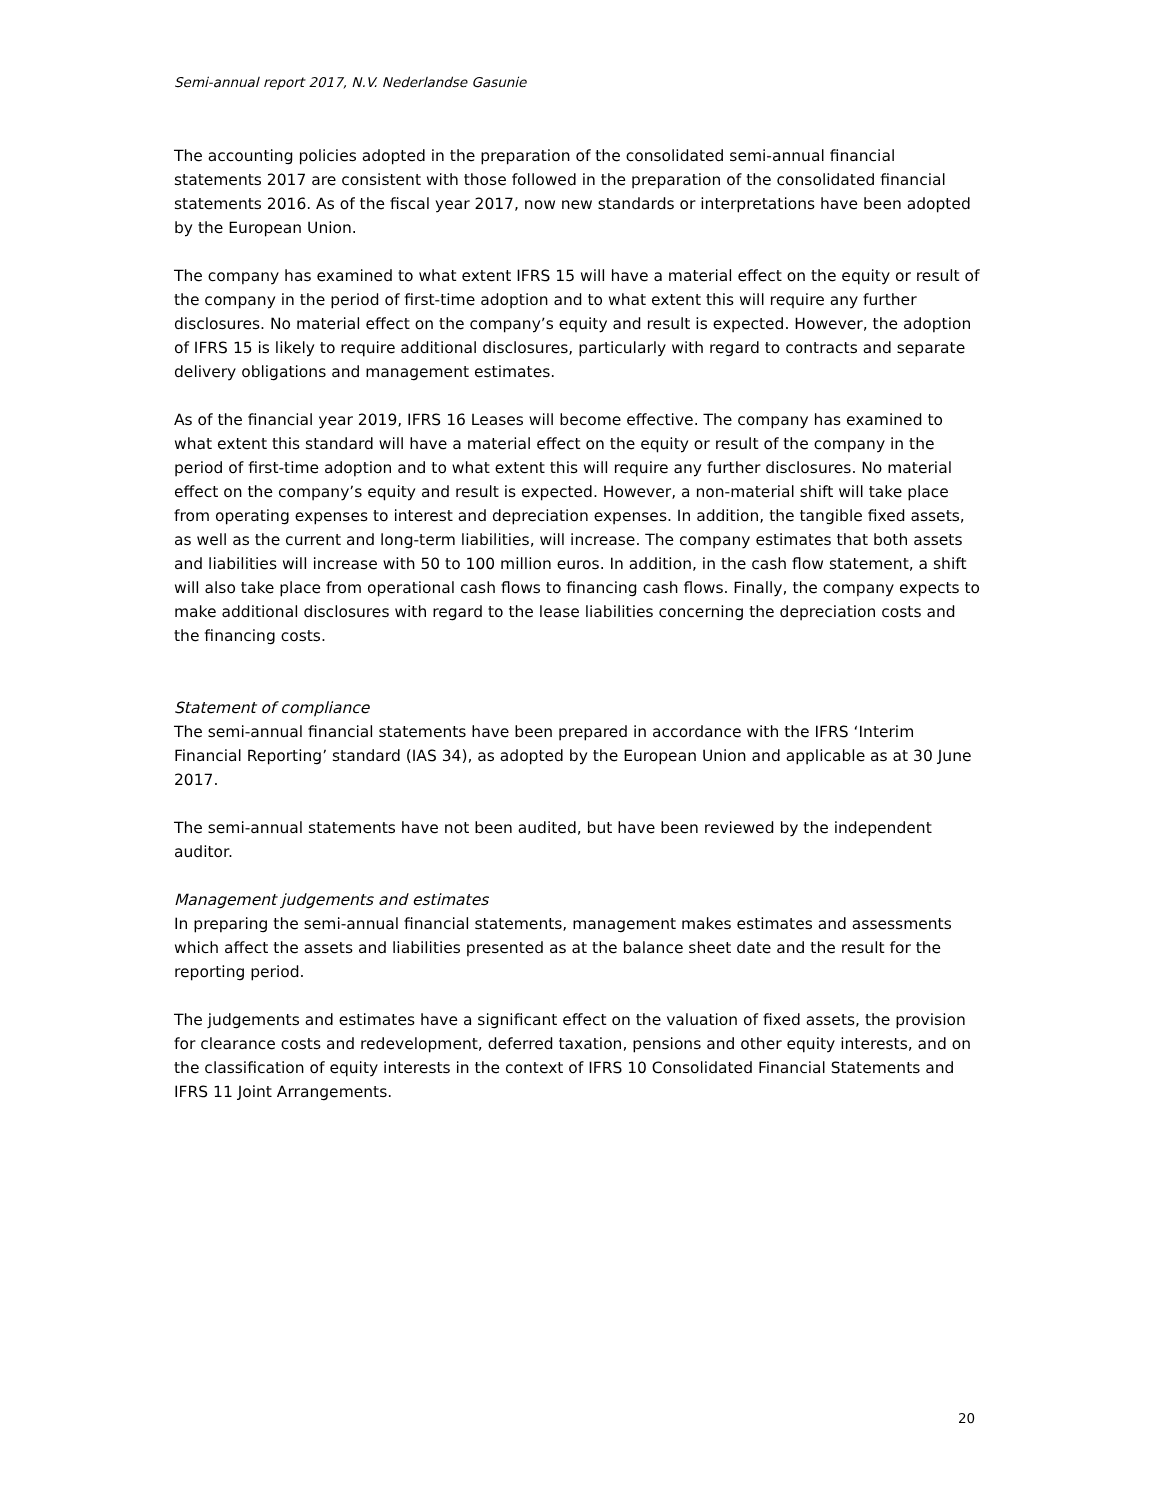Semi-annual report 2017, N.V. Nederlandse Gasunie
The accounting policies adopted in the preparation of the consolidated semi-annual financial statements 2017 are consistent with those followed in the preparation of the consolidated financial statements 2016. As of the fiscal year 2017, now new standards or interpretations have been adopted by the European Union.
The company has examined to what extent IFRS 15 will have a material effect on the equity or result of the company in the period of first-time adoption and to what extent this will require any further disclosures. No material effect on the company’s equity and result is expected. However, the adoption of IFRS 15 is likely to require additional disclosures, particularly with regard to contracts and separate delivery obligations and management estimates.
As of the financial year 2019, IFRS 16 Leases will become effective. The company has examined to what extent this standard will have a material effect on the equity or result of the company in the period of first-time adoption and to what extent this will require any further disclosures. No material effect on the company’s equity and result is expected. However, a non-material shift will take place from operating expenses to interest and depreciation expenses. In addition, the tangible fixed assets, as well as the current and long-term liabilities, will increase. The company estimates that both assets and liabilities will increase with 50 to 100 million euros. In addition, in the cash flow statement, a shift will also take place from operational cash flows to financing cash flows. Finally, the company expects to make additional disclosures with regard to the lease liabilities concerning the depreciation costs and the financing costs.
Statement of compliance
The semi-annual financial statements have been prepared in accordance with the IFRS ‘Interim Financial Reporting’ standard (IAS 34), as adopted by the European Union and applicable as at 30 June 2017.
The semi-annual statements have not been audited, but have been reviewed by the independent auditor.
Management judgements and estimates
In preparing the semi-annual financial statements, management makes estimates and assessments which affect the assets and liabilities presented as at the balance sheet date and the result for the reporting period.
The judgements and estimates have a significant effect on the valuation of fixed assets, the provision for clearance costs and redevelopment, deferred taxation, pensions and other equity interests, and on the classification of equity interests in the context of IFRS 10 Consolidated Financial Statements and IFRS 11 Joint Arrangements.
20